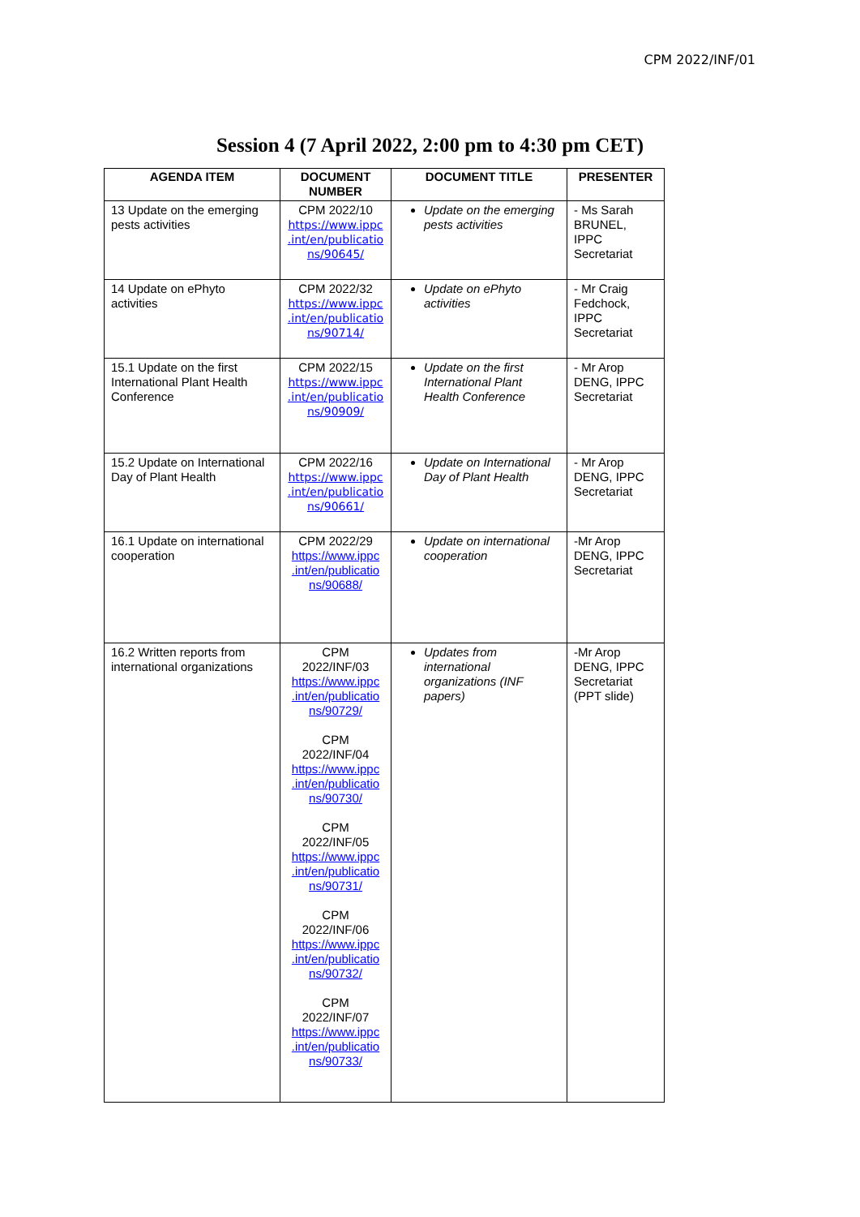CPM 2022/INF/01
Session 4 (7 April 2022, 2:00 pm to 4:30 pm CET)
| AGENDA ITEM | DOCUMENT NUMBER | DOCUMENT TITLE | PRESENTER |
| --- | --- | --- | --- |
| 13 Update on the emerging pests activities | CPM 2022/10 https://www.ippc .int/en/publicatio ns/90645/ | Update on the emerging pests activities | - Ms Sarah BRUNEL, IPPC Secretariat |
| 14 Update on ePhyto activities | CPM 2022/32 https://www.ippc .int/en/publicatio ns/90714/ | Update on ePhyto activities | - Mr Craig Fedchock, IPPC Secretariat |
| 15.1 Update on the first International Plant Health Conference | CPM 2022/15 https://www.ippc .int/en/publicatio ns/90909/ | Update on the first International Plant Health Conference | - Mr Arop DENG, IPPC Secretariat |
| 15.2 Update on International Day of Plant Health | CPM 2022/16 https://www.ippc .int/en/publicatio ns/90661/ | Update on International Day of Plant Health | - Mr Arop DENG, IPPC Secretariat |
| 16.1 Update on international cooperation | CPM 2022/29 https://www.ippc .int/en/publicatio ns/90688/ | Update on international cooperation | -Mr Arop DENG, IPPC Secretariat |
| 16.2 Written reports from international organizations | CPM 2022/INF/03 https://www.ippc .int/en/publicatio ns/90729/ CPM 2022/INF/04 https://www.ippc .int/en/publicatio ns/90730/ CPM 2022/INF/05 https://www.ippc .int/en/publicatio ns/90731/ CPM 2022/INF/06 https://www.ippc .int/en/publicatio ns/90732/ CPM 2022/INF/07 https://www.ippc .int/en/publicatio ns/90733/ | Updates from international organizations (INF papers) | -Mr Arop DENG, IPPC Secretariat (PPT slide) |